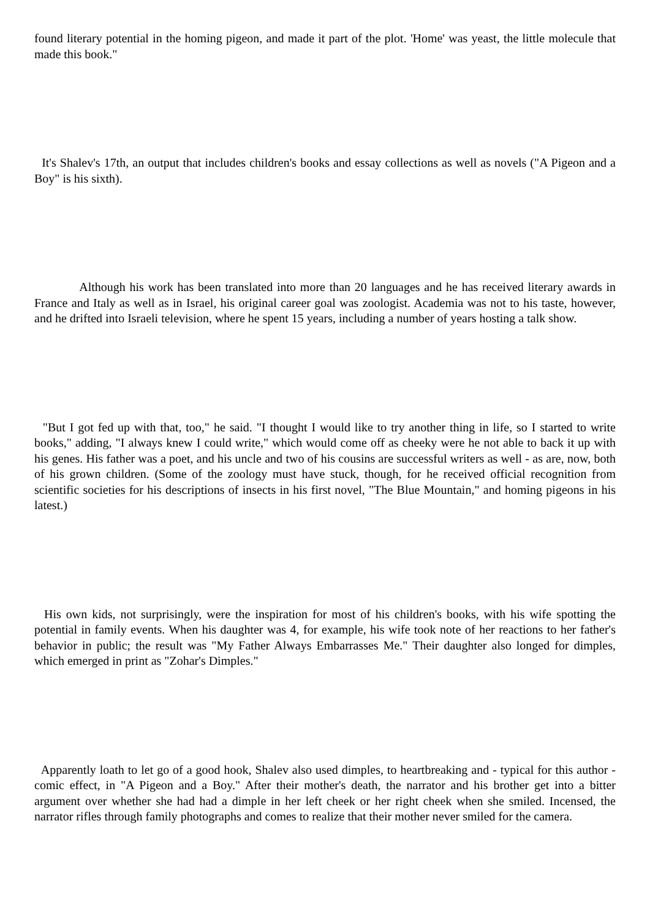found literary potential in the homing pigeon, and made it part of the plot. 'Home' was yeast, the little molecule that made this book."
It's Shalev's 17th, an output that includes children's books and essay collections as well as novels ("A Pigeon and a Boy" is his sixth).
Although his work has been translated into more than 20 languages and he has received literary awards in France and Italy as well as in Israel, his original career goal was zoologist. Academia was not to his taste, however, and he drifted into Israeli television, where he spent 15 years, including a number of years hosting a talk show.
"But I got fed up with that, too," he said. "I thought I would like to try another thing in life, so I started to write books," adding, "I always knew I could write," which would come off as cheeky were he not able to back it up with his genes. His father was a poet, and his uncle and two of his cousins are successful writers as well - as are, now, both of his grown children. (Some of the zoology must have stuck, though, for he received official recognition from scientific societies for his descriptions of insects in his first novel, "The Blue Mountain," and homing pigeons in his latest.)
His own kids, not surprisingly, were the inspiration for most of his children's books, with his wife spotting the potential in family events. When his daughter was 4, for example, his wife took note of her reactions to her father's behavior in public; the result was "My Father Always Embarrasses Me." Their daughter also longed for dimples, which emerged in print as "Zohar's Dimples."
Apparently loath to let go of a good hook, Shalev also used dimples, to heartbreaking and - typical for this author - comic effect, in "A Pigeon and a Boy." After their mother's death, the narrator and his brother get into a bitter argument over whether she had had a dimple in her left cheek or her right cheek when she smiled. Incensed, the narrator rifles through family photographs and comes to realize that their mother never smiled for the camera.